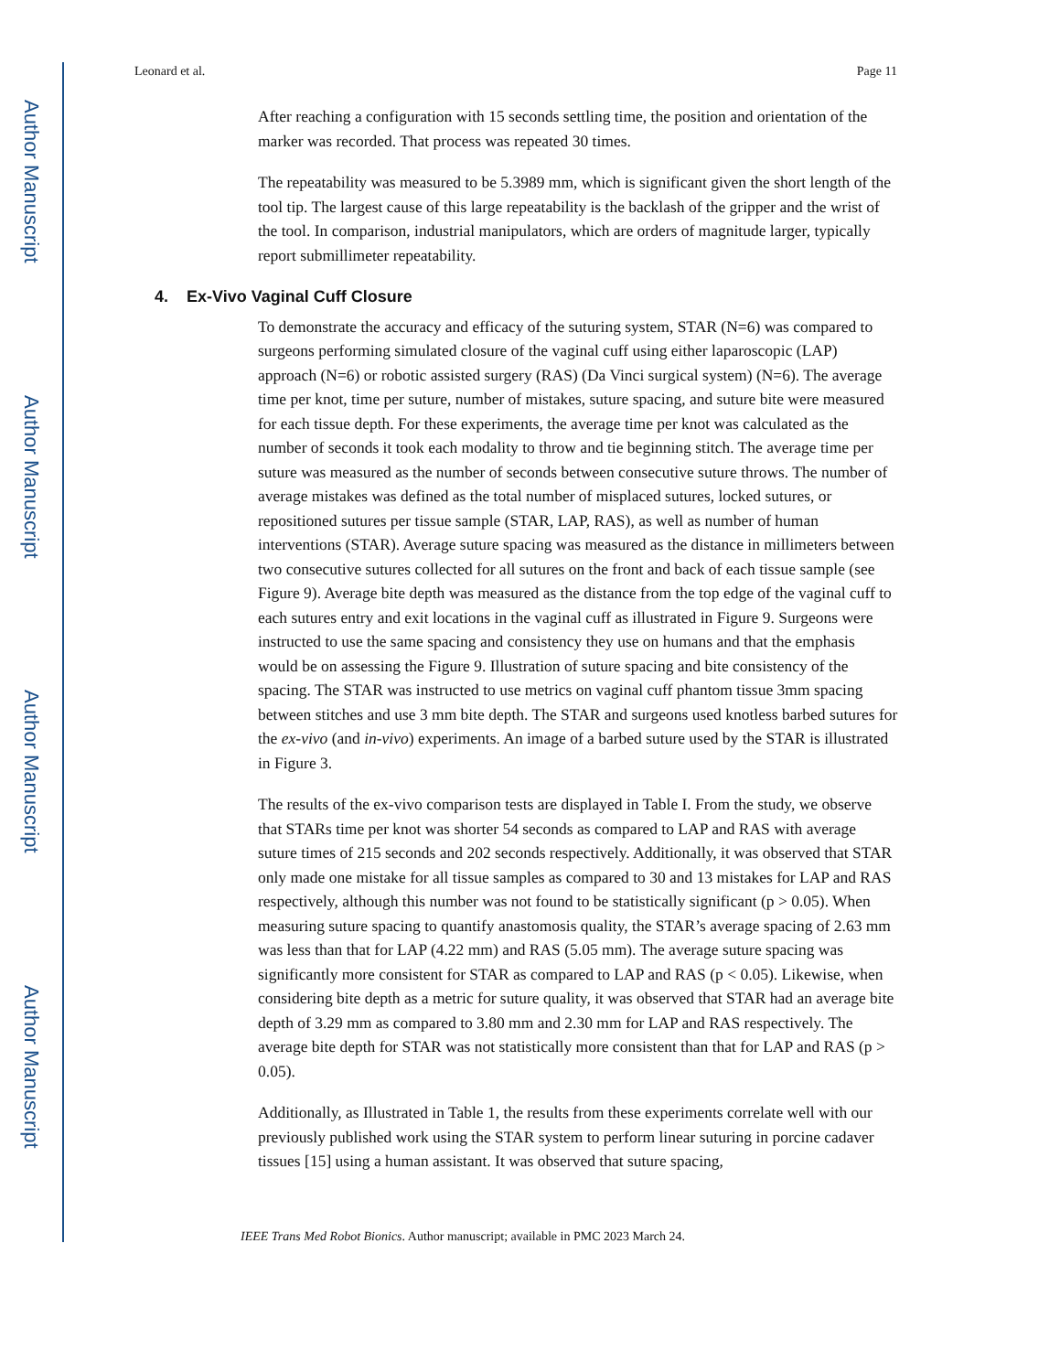Author Manuscript
Author Manuscript
Author Manuscript
Author Manuscript
Leonard et al. Page 11
After reaching a configuration with 15 seconds settling time, the position and orientation of the marker was recorded. That process was repeated 30 times.
The repeatability was measured to be 5.3989 mm, which is significant given the short length of the tool tip. The largest cause of this large repeatability is the backlash of the gripper and the wrist of the tool. In comparison, industrial manipulators, which are orders of magnitude larger, typically report submillimeter repeatability.
4. Ex-Vivo Vaginal Cuff Closure
To demonstrate the accuracy and efficacy of the suturing system, STAR (N=6) was compared to surgeons performing simulated closure of the vaginal cuff using either laparoscopic (LAP) approach (N=6) or robotic assisted surgery (RAS) (Da Vinci surgical system) (N=6). The average time per knot, time per suture, number of mistakes, suture spacing, and suture bite were measured for each tissue depth. For these experiments, the average time per knot was calculated as the number of seconds it took each modality to throw and tie beginning stitch. The average time per suture was measured as the number of seconds between consecutive suture throws. The number of average mistakes was defined as the total number of misplaced sutures, locked sutures, or repositioned sutures per tissue sample (STAR, LAP, RAS), as well as number of human interventions (STAR). Average suture spacing was measured as the distance in millimeters between two consecutive sutures collected for all sutures on the front and back of each tissue sample (see Figure 9). Average bite depth was measured as the distance from the top edge of the vaginal cuff to each sutures entry and exit locations in the vaginal cuff as illustrated in Figure 9. Surgeons were instructed to use the same spacing and consistency they use on humans and that the emphasis would be on assessing the Figure 9. Illustration of suture spacing and bite consistency of the spacing. The STAR was instructed to use metrics on vaginal cuff phantom tissue 3mm spacing between stitches and use 3 mm bite depth. The STAR and surgeons used knotless barbed sutures for the ex-vivo (and in-vivo) experiments. An image of a barbed suture used by the STAR is illustrated in Figure 3.
The results of the ex-vivo comparison tests are displayed in Table I. From the study, we observe that STARs time per knot was shorter 54 seconds as compared to LAP and RAS with average suture times of 215 seconds and 202 seconds respectively. Additionally, it was observed that STAR only made one mistake for all tissue samples as compared to 30 and 13 mistakes for LAP and RAS respectively, although this number was not found to be statistically significant (p > 0.05). When measuring suture spacing to quantify anastomosis quality, the STAR’s average spacing of 2.63 mm was less than that for LAP (4.22 mm) and RAS (5.05 mm). The average suture spacing was significantly more consistent for STAR as compared to LAP and RAS (p < 0.05). Likewise, when considering bite depth as a metric for suture quality, it was observed that STAR had an average bite depth of 3.29 mm as compared to 3.80 mm and 2.30 mm for LAP and RAS respectively. The average bite depth for STAR was not statistically more consistent than that for LAP and RAS (p > 0.05).
Additionally, as Illustrated in Table 1, the results from these experiments correlate well with our previously published work using the STAR system to perform linear suturing in porcine cadaver tissues [15] using a human assistant. It was observed that suture spacing,
IEEE Trans Med Robot Bionics. Author manuscript; available in PMC 2023 March 24.